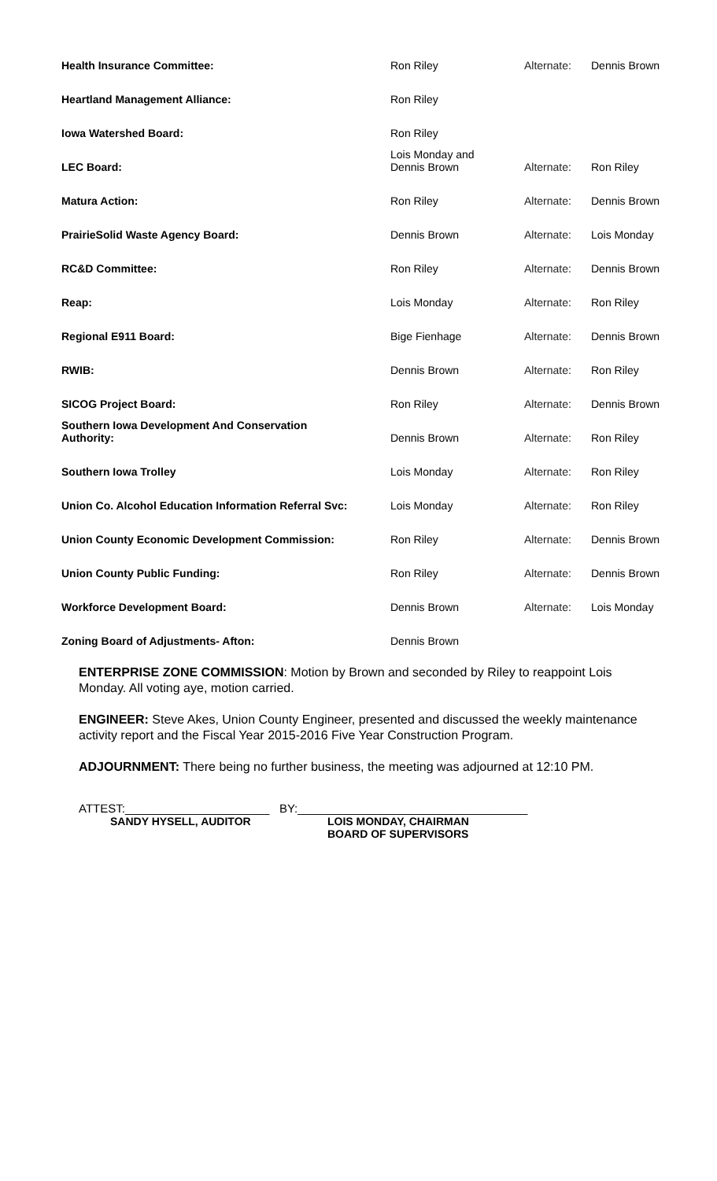| Health Insurance Committee: | Ron Riley | Alternate: | Dennis Brown |
| Heartland Management Alliance: | Ron Riley | | |
| Iowa Watershed Board: | Ron Riley | | |
| LEC Board: | Lois Monday and Dennis Brown | Alternate: | Ron Riley |
| Matura Action: | Ron Riley | Alternate: | Dennis Brown |
| PrairieSolid Waste Agency Board: | Dennis Brown | Alternate: | Lois Monday |
| RC&D Committee: | Ron Riley | Alternate: | Dennis Brown |
| Reap: | Lois Monday | Alternate: | Ron Riley |
| Regional E911 Board: | Bige Fienhage | Alternate: | Dennis Brown |
| RWIB: | Dennis Brown | Alternate: | Ron Riley |
| SICOG Project Board: | Ron Riley | Alternate: | Dennis Brown |
| Southern Iowa Development And Conservation Authority: | Dennis Brown | Alternate: | Ron Riley |
| Southern Iowa Trolley | Lois Monday | Alternate: | Ron Riley |
| Union Co. Alcohol Education Information Referral Svc: | Lois Monday | Alternate: | Ron Riley |
| Union County Economic Development Commission: | Ron Riley | Alternate: | Dennis Brown |
| Union County Public Funding: | Ron Riley | Alternate: | Dennis Brown |
| Workforce Development Board: | Dennis Brown | Alternate: | Lois Monday |
| Zoning Board of Adjustments- Afton: | Dennis Brown | | |
ENTERPRISE ZONE COMMISSION: Motion by Brown and seconded by Riley to reappoint Lois Monday. All voting aye, motion carried.
ENGINEER: Steve Akes, Union County Engineer, presented and discussed the weekly maintenance activity report and the Fiscal Year 2015-2016 Five Year Construction Program.
ADJOURNMENT: There being no further business, the meeting was adjourned at 12:10 PM.
ATTEST:______________________ BY:___________________________________
SANDY HYSELL, AUDITOR LOIS MONDAY, CHAIRMAN
BOARD OF SUPERVISORS